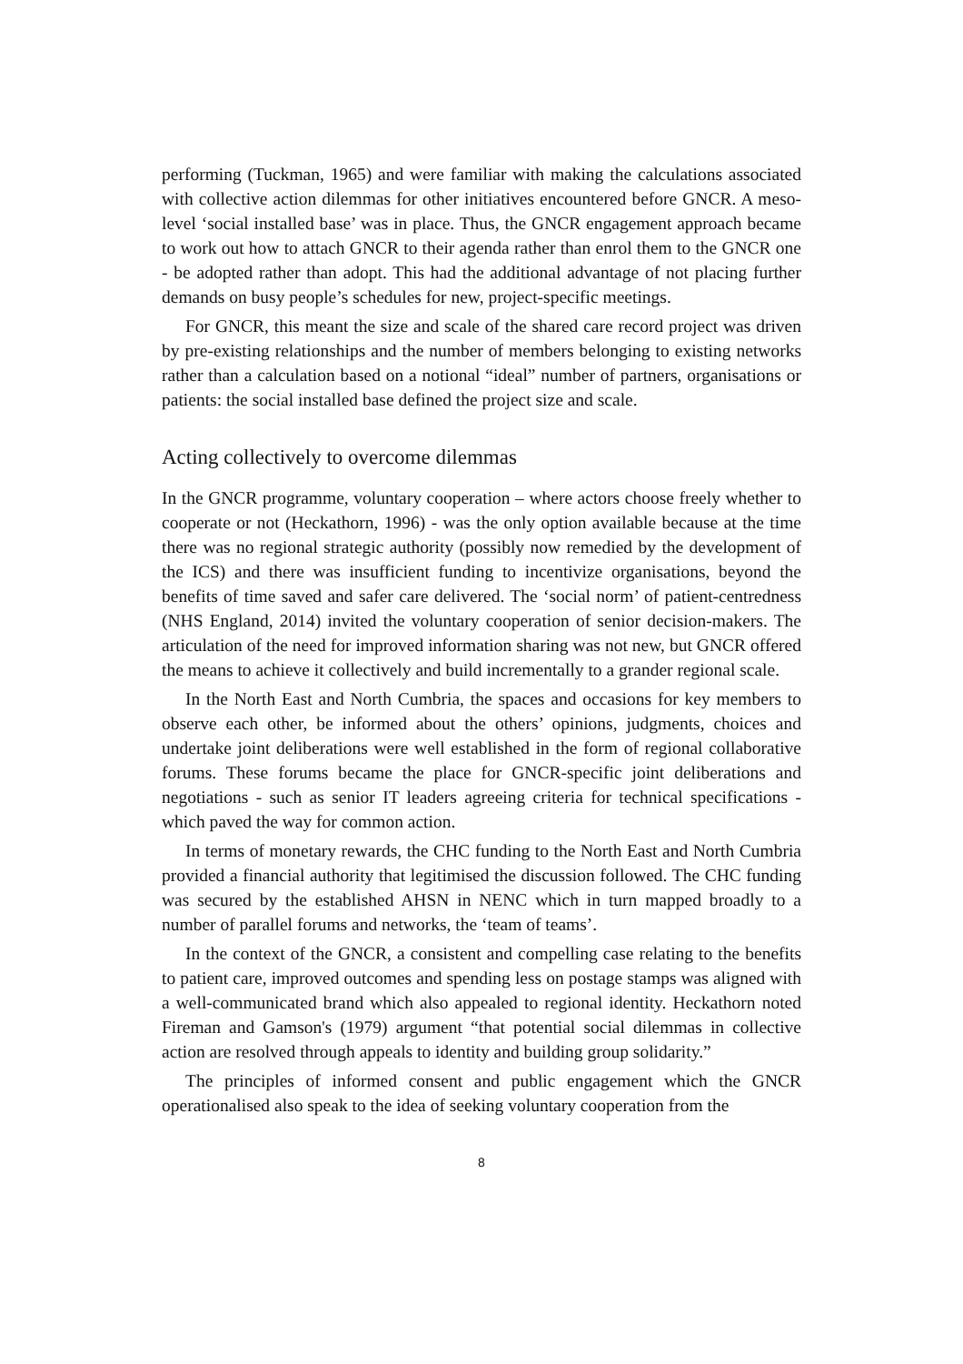performing (Tuckman, 1965) and were familiar with making the calculations associated with collective action dilemmas for other initiatives encountered before GNCR. A meso-level ‘social installed base’ was in place. Thus, the GNCR engagement approach became to work out how to attach GNCR to their agenda rather than enrol them to the GNCR one - be adopted rather than adopt. This had the additional advantage of not placing further demands on busy people’s schedules for new, project-specific meetings.
For GNCR, this meant the size and scale of the shared care record project was driven by pre-existing relationships and the number of members belonging to existing networks rather than a calculation based on a notional “ideal” number of partners, organisations or patients: the social installed base defined the project size and scale.
Acting collectively to overcome dilemmas
In the GNCR programme, voluntary cooperation – where actors choose freely whether to cooperate or not (Heckathorn, 1996) - was the only option available because at the time there was no regional strategic authority (possibly now remedied by the development of the ICS) and there was insufficient funding to incentivize organisations, beyond the benefits of time saved and safer care delivered. The ‘social norm’ of patient-centredness (NHS England, 2014) invited the voluntary cooperation of senior decision-makers. The articulation of the need for improved information sharing was not new, but GNCR offered the means to achieve it collectively and build incrementally to a grander regional scale.
In the North East and North Cumbria, the spaces and occasions for key members to observe each other, be informed about the others’ opinions, judgments, choices and undertake joint deliberations were well established in the form of regional collaborative forums. These forums became the place for GNCR-specific joint deliberations and negotiations - such as senior IT leaders agreeing criteria for technical specifications - which paved the way for common action.
In terms of monetary rewards, the CHC funding to the North East and North Cumbria provided a financial authority that legitimised the discussion followed. The CHC funding was secured by the established AHSN in NENC which in turn mapped broadly to a number of parallel forums and networks, the ‘team of teams’.
In the context of the GNCR, a consistent and compelling case relating to the benefits to patient care, improved outcomes and spending less on postage stamps was aligned with a well-communicated brand which also appealed to regional identity. Heckathorn noted Fireman and Gamson's (1979) argument “that potential social dilemmas in collective action are resolved through appeals to identity and building group solidarity.”
The principles of informed consent and public engagement which the GNCR operationalised also speak to the idea of seeking voluntary cooperation from the
8